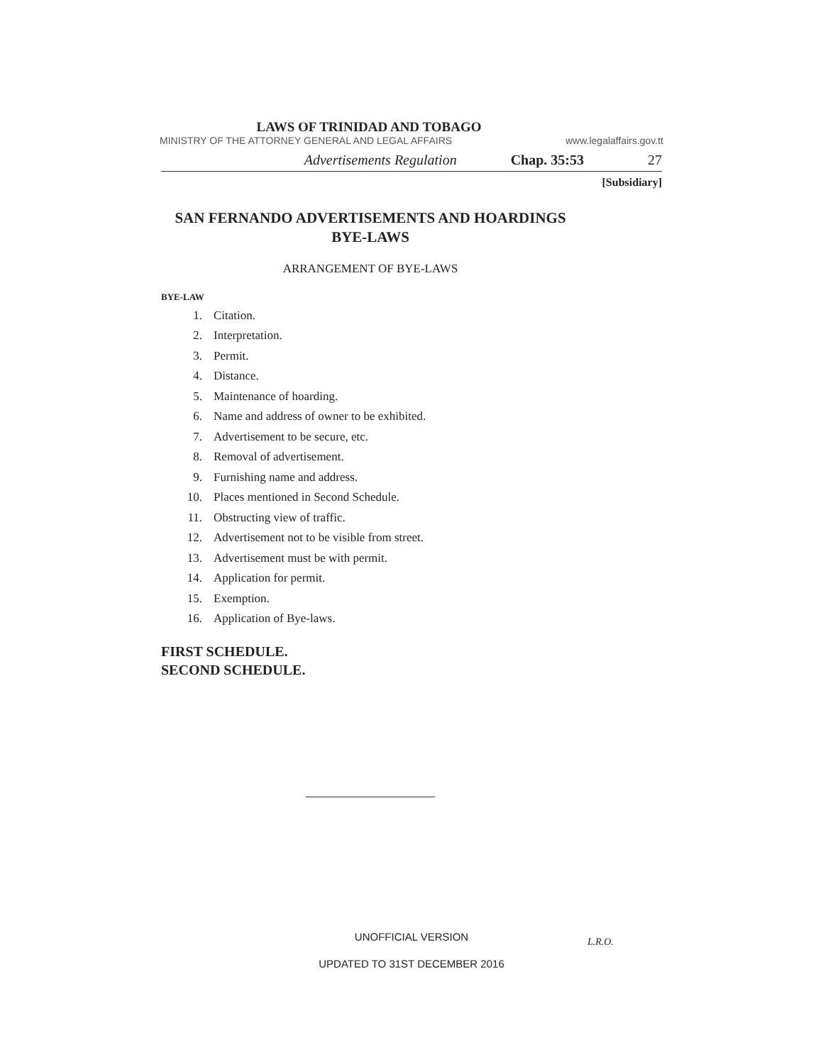LAWS OF TRINIDAD AND TOBAGO
MINISTRY OF THE ATTORNEY GENERAL AND LEGAL AFFAIRS www.legalaffairs.gov.tt
Advertisements Regulation Chap. 35:53 27
[Subsidiary]
SAN FERNANDO ADVERTISEMENTS AND HOARDINGS
BYE-LAWS
ARRANGEMENT OF BYE-LAWS
BYE-LAW
1. Citation.
2. Interpretation.
3. Permit.
4. Distance.
5. Maintenance of hoarding.
6. Name and address of owner to be exhibited.
7. Advertisement to be secure, etc.
8. Removal of advertisement.
9. Furnishing name and address.
10. Places mentioned in Second Schedule.
11. Obstructing view of traffic.
12. Advertisement not to be visible from street.
13. Advertisement must be with permit.
14. Application for permit.
15. Exemption.
16. Application of Bye-laws.
FIRST SCHEDULE.
SECOND SCHEDULE.
UNOFFICIAL VERSION L.R.O.
UPDATED TO 31ST DECEMBER 2016